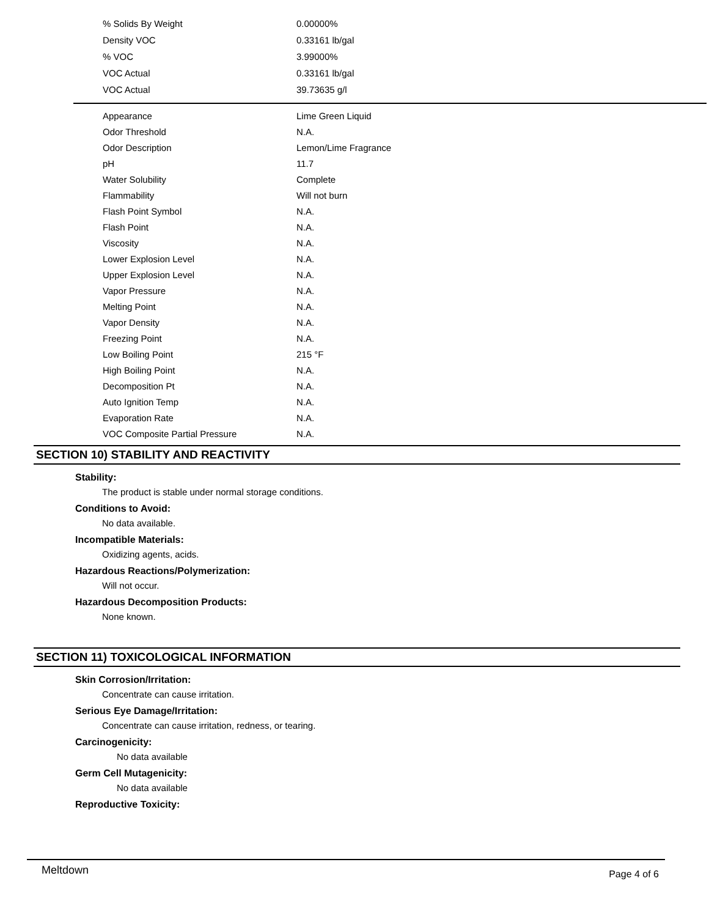| % Solids By Weight | 0.00000% |
| Density VOC | 0.33161 lb/gal |
| % VOC | 3.99000% |
| VOC Actual | 0.33161 lb/gal |
| VOC Actual | 39.73635 g/l |
| Appearance | Lime Green Liquid |
| Odor Threshold | N.A. |
| Odor Description | Lemon/Lime Fragrance |
| pH | 11.7 |
| Water Solubility | Complete |
| Flammability | Will not burn |
| Flash Point Symbol | N.A. |
| Flash Point | N.A. |
| Viscosity | N.A. |
| Lower Explosion Level | N.A. |
| Upper Explosion Level | N.A. |
| Vapor Pressure | N.A. |
| Melting Point | N.A. |
| Vapor Density | N.A. |
| Freezing Point | N.A. |
| Low Boiling Point | 215 °F |
| High Boiling Point | N.A. |
| Decomposition Pt | N.A. |
| Auto Ignition Temp | N.A. |
| Evaporation Rate | N.A. |
| VOC Composite Partial Pressure | N.A. |
SECTION 10) STABILITY AND REACTIVITY
Stability:
The product is stable under normal storage conditions.
Conditions to Avoid:
No data available.
Incompatible Materials:
Oxidizing agents, acids.
Hazardous Reactions/Polymerization:
Will not occur.
Hazardous Decomposition Products:
None known.
SECTION 11) TOXICOLOGICAL INFORMATION
Skin Corrosion/Irritation:
Concentrate can cause irritation.
Serious Eye Damage/Irritation:
Concentrate can cause irritation, redness, or tearing.
Carcinogenicity:
No data available
Germ Cell Mutagenicity:
No data available
Reproductive Toxicity:
Meltdown Page 4 of 6